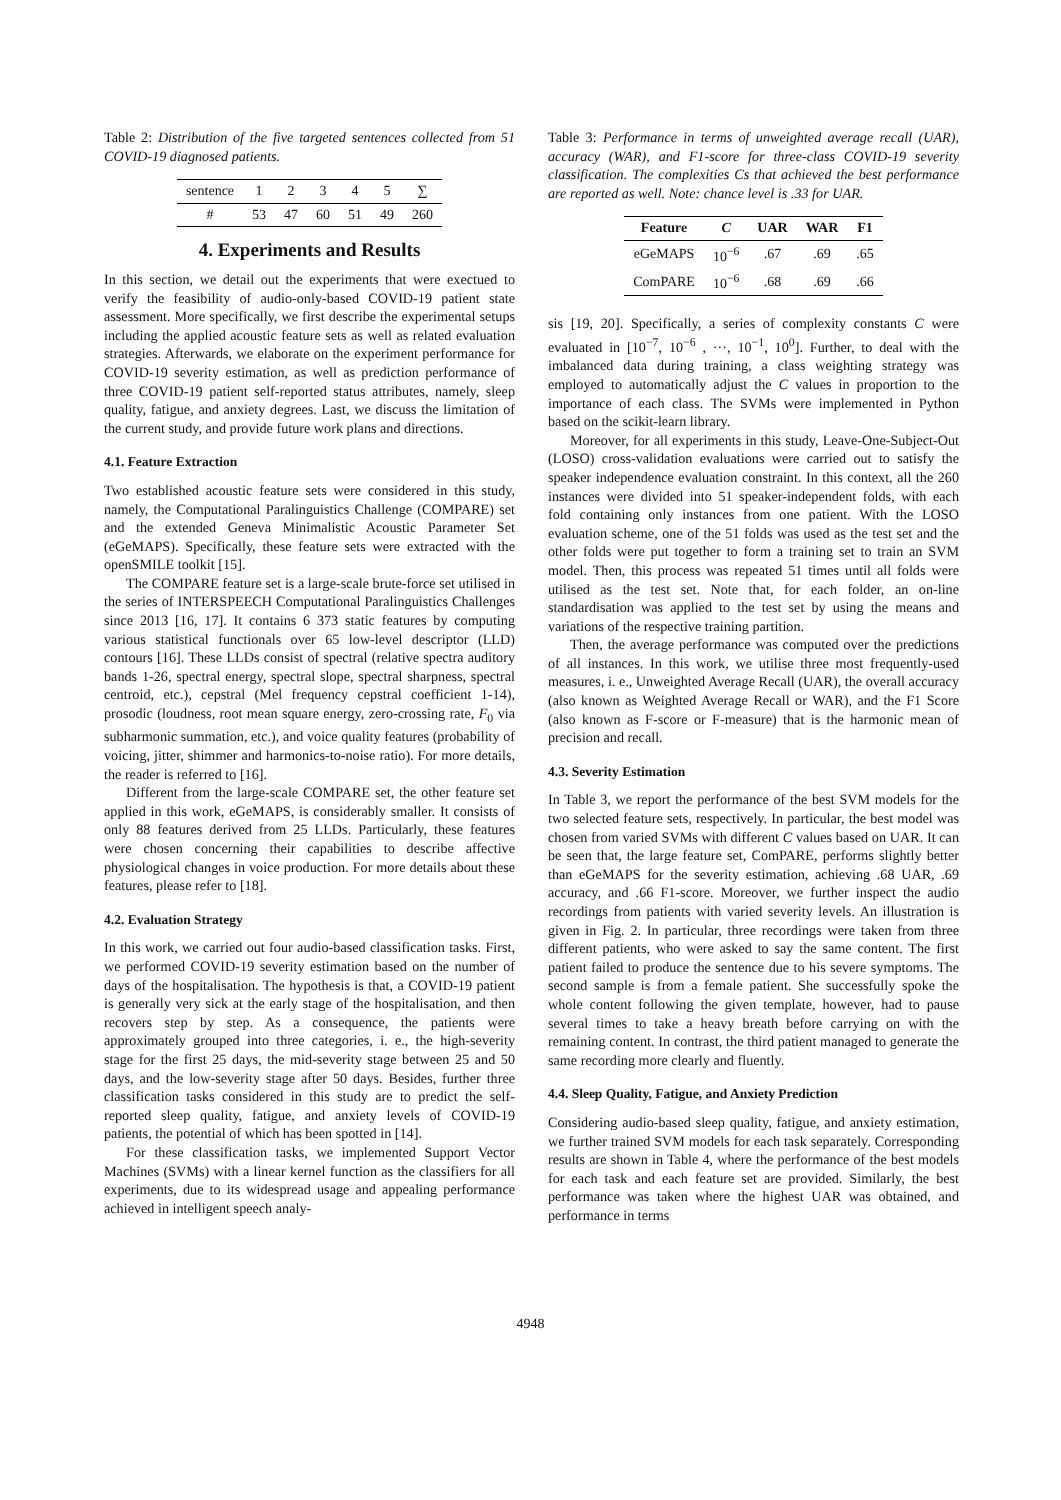Table 2: Distribution of the five targeted sentences collected from 51 COVID-19 diagnosed patients.
| sentence | 1 | 2 | 3 | 4 | 5 | ∑ |
| # | 53 | 47 | 60 | 51 | 49 | 260 |
4. Experiments and Results
In this section, we detail out the experiments that were exectued to verify the feasibility of audio-only-based COVID-19 patient state assessment. More specifically, we first describe the experimental setups including the applied acoustic feature sets as well as related evaluation strategies. Afterwards, we elaborate on the experiment performance for COVID-19 severity estimation, as well as prediction performance of three COVID-19 patient self-reported status attributes, namely, sleep quality, fatigue, and anxiety degrees. Last, we discuss the limitation of the current study, and provide future work plans and directions.
4.1. Feature Extraction
Two established acoustic feature sets were considered in this study, namely, the Computational Paralinguistics Challenge (COMPARE) set and the extended Geneva Minimalistic Acoustic Parameter Set (eGeMAPS). Specifically, these feature sets were extracted with the openSMILE toolkit [15].
The COMPARE feature set is a large-scale brute-force set utilised in the series of INTERSPEECH Computational Paralinguistics Challenges since 2013 [16, 17]. It contains 6 373 static features by computing various statistical functionals over 65 low-level descriptor (LLD) contours [16]. These LLDs consist of spectral (relative spectra auditory bands 1-26, spectral energy, spectral slope, spectral sharpness, spectral centroid, etc.), cepstral (Mel frequency cepstral coefficient 1-14), prosodic (loudness, root mean square energy, zero-crossing rate, F<sub>0</sub> via subharmonic summation, etc.), and voice quality features (probability of voicing, jitter, shimmer and harmonics-to-noise ratio). For more details, the reader is referred to [16].
Different from the large-scale COMPARE set, the other feature set applied in this work, eGeMAPS, is considerably smaller. It consists of only 88 features derived from 25 LLDs. Particularly, these features were chosen concerning their capabilities to describe affective physiological changes in voice production. For more details about these features, please refer to [18].
4.2. Evaluation Strategy
In this work, we carried out four audio-based classification tasks. First, we performed COVID-19 severity estimation based on the number of days of the hospitalisation. The hypothesis is that, a COVID-19 patient is generally very sick at the early stage of the hospitalisation, and then recovers step by step. As a consequence, the patients were approximately grouped into three categories, i. e., the high-severity stage for the first 25 days, the mid-severity stage between 25 and 50 days, and the low-severity stage after 50 days. Besides, further three classification tasks considered in this study are to predict the self-reported sleep quality, fatigue, and anxiety levels of COVID-19 patients, the potential of which has been spotted in [14].
For these classification tasks, we implemented Support Vector Machines (SVMs) with a linear kernel function as the classifiers for all experiments, due to its widespread usage and appealing performance achieved in intelligent speech analy-
Table 3: Performance in terms of unweighted average recall (UAR), accuracy (WAR), and F1-score for three-class COVID-19 severity classification. The complexities Cs that achieved the best performance are reported as well. Note: chance level is .33 for UAR.
| Feature | C | UAR | WAR | F1 |
| --- | --- | --- | --- | --- |
| eGeMAPS | 10<sup>−6</sup> | .67 | .69 | .65 |
| ComPARE | 10<sup>−6</sup> | .68 | .69 | .66 |
sis [19, 20]. Specifically, a series of complexity constants C were evaluated in [10<sup>−7</sup>, 10<sup>−6</sup> , ···, 10<sup>−1</sup>, 10<sup>0</sup>]. Further, to deal with the imbalanced data during training, a class weighting strategy was employed to automatically adjust the C values in proportion to the importance of each class. The SVMs were implemented in Python based on the scikit-learn library.
Moreover, for all experiments in this study, Leave-One-Subject-Out (LOSO) cross-validation evaluations were carried out to satisfy the speaker independence evaluation constraint. In this context, all the 260 instances were divided into 51 speaker-independent folds, with each fold containing only instances from one patient. With the LOSO evaluation scheme, one of the 51 folds was used as the test set and the other folds were put together to form a training set to train an SVM model. Then, this process was repeated 51 times until all folds were utilised as the test set. Note that, for each folder, an on-line standardisation was applied to the test set by using the means and variations of the respective training partition.
Then, the average performance was computed over the predictions of all instances. In this work, we utilise three most frequently-used measures, i. e., Unweighted Average Recall (UAR), the overall accuracy (also known as Weighted Average Recall or WAR), and the F1 Score (also known as F-score or F-measure) that is the harmonic mean of precision and recall.
4.3. Severity Estimation
In Table 3, we report the performance of the best SVM models for the two selected feature sets, respectively. In particular, the best model was chosen from varied SVMs with different C values based on UAR. It can be seen that, the large feature set, ComPARE, performs slightly better than eGeMAPS for the severity estimation, achieving .68 UAR, .69 accuracy, and .66 F1-score. Moreover, we further inspect the audio recordings from patients with varied severity levels. An illustration is given in Fig. 2. In particular, three recordings were taken from three different patients, who were asked to say the same content. The first patient failed to produce the sentence due to his severe symptoms. The second sample is from a female patient. She successfully spoke the whole content following the given template, however, had to pause several times to take a heavy breath before carrying on with the remaining content. In contrast, the third patient managed to generate the same recording more clearly and fluently.
4.4. Sleep Quality, Fatigue, and Anxiety Prediction
Considering audio-based sleep quality, fatigue, and anxiety estimation, we further trained SVM models for each task separately. Corresponding results are shown in Table 4, where the performance of the best models for each task and each feature set are provided. Similarly, the best performance was taken where the highest UAR was obtained, and performance in terms
4948